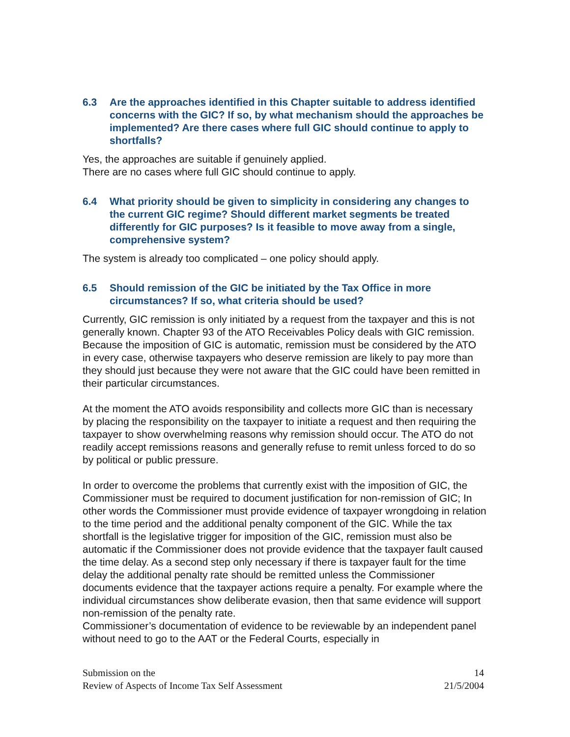6.3 Are the approaches identified in this Chapter suitable to address identified concerns with the GIC? If so, by what mechanism should the approaches be implemented? Are there cases where full GIC should continue to apply to shortfalls?
Yes, the approaches are suitable if genuinely applied.
There are no cases where full GIC should continue to apply.
6.4 What priority should be given to simplicity in considering any changes to the current GIC regime? Should different market segments be treated differently for GIC purposes? Is it feasible to move away from a single, comprehensive system?
The system is already too complicated – one policy should apply.
6.5 Should remission of the GIC be initiated by the Tax Office in more circumstances? If so, what criteria should be used?
Currently, GIC remission is only initiated by a request from the taxpayer and this is not generally known. Chapter 93 of the ATO Receivables Policy deals with GIC remission. Because the imposition of GIC is automatic, remission must be considered by the ATO in every case, otherwise taxpayers who deserve remission are likely to pay more than they should just because they were not aware that the GIC could have been remitted in their particular circumstances.
At the moment the ATO avoids responsibility and collects more GIC than is necessary by placing the responsibility on the taxpayer to initiate a request and then requiring the taxpayer to show overwhelming reasons why remission should occur. The ATO do not readily accept remissions reasons and generally refuse to remit unless forced to do so by political or public pressure.
In order to overcome the problems that currently exist with the imposition of GIC, the Commissioner must be required to document justification for non-remission of GIC; In other words the Commissioner must provide evidence of taxpayer wrongdoing in relation to the time period and the additional penalty component of the GIC. While the tax shortfall is the legislative trigger for imposition of the GIC, remission must also be automatic if the Commissioner does not provide evidence that the taxpayer fault caused the time delay. As a second step only necessary if there is taxpayer fault for the time delay the additional penalty rate should be remitted unless the Commissioner documents evidence that the taxpayer actions require a penalty. For example where the individual circumstances show deliberate evasion, then that same evidence will support non-remission of the penalty rate.
Commissioner’s documentation of evidence to be reviewable by an independent panel without need to go to the AAT or the Federal Courts, especially in
Submission on the
Review of Aspects of Income Tax Self Assessment
14
21/5/2004